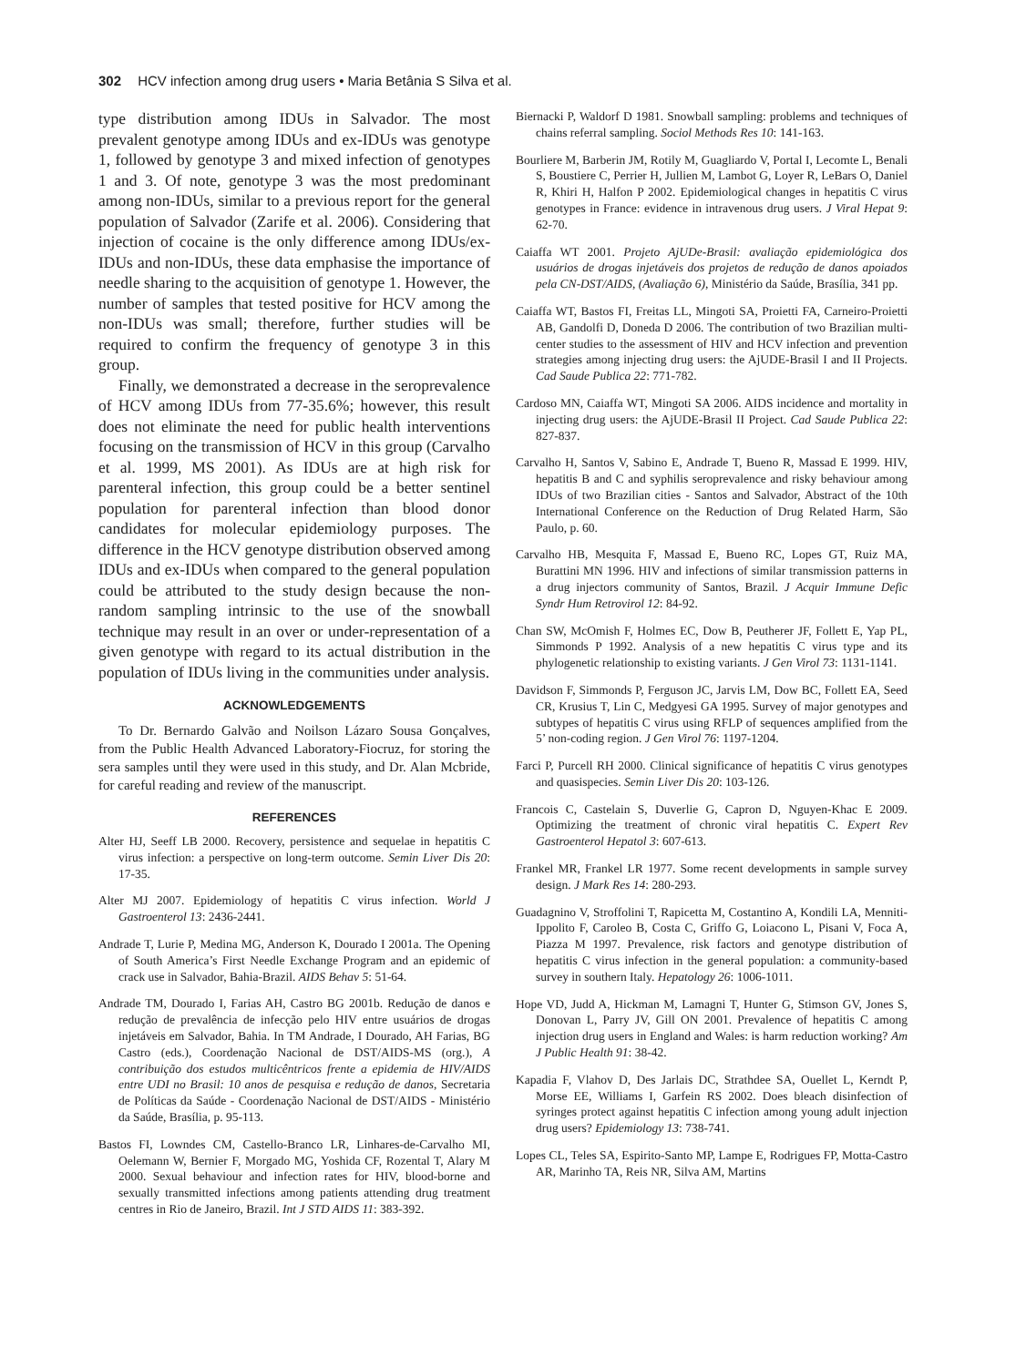302 HCV infection among drug users • Maria Betânia S Silva et al.
type distribution among IDUs in Salvador. The most prevalent genotype among IDUs and ex-IDUs was genotype 1, followed by genotype 3 and mixed infection of genotypes 1 and 3. Of note, genotype 3 was the most predominant among non-IDUs, similar to a previous report for the general population of Salvador (Zarife et al. 2006). Considering that injection of cocaine is the only difference among IDUs/ex-IDUs and non-IDUs, these data emphasise the importance of needle sharing to the acquisition of genotype 1. However, the number of samples that tested positive for HCV among the non-IDUs was small; therefore, further studies will be required to confirm the frequency of genotype 3 in this group.
Finally, we demonstrated a decrease in the seroprevalence of HCV among IDUs from 77-35.6%; however, this result does not eliminate the need for public health interventions focusing on the transmission of HCV in this group (Carvalho et al. 1999, MS 2001). As IDUs are at high risk for parenteral infection, this group could be a better sentinel population for parenteral infection than blood donor candidates for molecular epidemiology purposes. The difference in the HCV genotype distribution observed among IDUs and ex-IDUs when compared to the general population could be attributed to the study design because the non-random sampling intrinsic to the use of the snowball technique may result in an over or under-representation of a given genotype with regard to its actual distribution in the population of IDUs living in the communities under analysis.
ACKNOWLEDGEMENTS
To Dr. Bernardo Galvão and Noilson Lázaro Sousa Gonçalves, from the Public Health Advanced Laboratory-Fiocruz, for storing the sera samples until they were used in this study, and Dr. Alan Mcbride, for careful reading and review of the manuscript.
REFERENCES
Alter HJ, Seeff LB 2000. Recovery, persistence and sequelae in hepatitis C virus infection: a perspective on long-term outcome. Semin Liver Dis 20: 17-35.
Alter MJ 2007. Epidemiology of hepatitis C virus infection. World J Gastroenterol 13: 2436-2441.
Andrade T, Lurie P, Medina MG, Anderson K, Dourado I 2001a. The Opening of South America’s First Needle Exchange Program and an epidemic of crack use in Salvador, Bahia-Brazil. AIDS Behav 5: 51-64.
Andrade TM, Dourado I, Farias AH, Castro BG 2001b. Redução de danos e redução de prevalência de infecção pelo HIV entre usuários de drogas injetáveis em Salvador, Bahia. In TM Andrade, I Dourado, AH Farias, BG Castro (eds.), Coordenação Nacional de DST/AIDS-MS (org.), A contribuição dos estudos multicêntricos frente a epidemia de HIV/AIDS entre UDI no Brasil: 10 anos de pesquisa e redução de danos, Secretaria de Políticas da Saúde - Coordenação Nacional de DST/AIDS - Ministério da Saúde, Brasília, p. 95-113.
Bastos FI, Lowndes CM, Castello-Branco LR, Linhares-de-Carvalho MI, Oelemann W, Bernier F, Morgado MG, Yoshida CF, Rozental T, Alary M 2000. Sexual behaviour and infection rates for HIV, blood-borne and sexually transmitted infections among patients attending drug treatment centres in Rio de Janeiro, Brazil. Int J STD AIDS 11: 383-392.
Biernacki P, Waldorf D 1981. Snowball sampling: problems and techniques of chains referral sampling. Sociol Methods Res 10: 141-163.
Bourliere M, Barberin JM, Rotily M, Guagliardo V, Portal I, Lecomte L, Benali S, Boustiere C, Perrier H, Jullien M, Lambot G, Loyer R, LeBars O, Daniel R, Khiri H, Halfon P 2002. Epidemiological changes in hepatitis C virus genotypes in France: evidence in intravenous drug users. J Viral Hepat 9: 62-70.
Caiaffa WT 2001. Projeto AjUDe-Brasil: avaliação epidemiológica dos usuários de drogas injetáveis dos projetos de redução de danos apoiados pela CN-DST/AIDS, (Avaliação 6), Ministério da Saúde, Brasília, 341 pp.
Caiaffa WT, Bastos FI, Freitas LL, Mingoti SA, Proietti FA, Carneiro-Proietti AB, Gandolfi D, Doneda D 2006. The contribution of two Brazilian multi-center studies to the assessment of HIV and HCV infection and prevention strategies among injecting drug users: the AjUDE-Brasil I and II Projects. Cad Saude Publica 22: 771-782.
Cardoso MN, Caiaffa WT, Mingoti SA 2006. AIDS incidence and mortality in injecting drug users: the AjUDE-Brasil II Project. Cad Saude Publica 22: 827-837.
Carvalho H, Santos V, Sabino E, Andrade T, Bueno R, Massad E 1999. HIV, hepatitis B and C and syphilis seroprevalence and risky behaviour among IDUs of two Brazilian cities - Santos and Salvador, Abstract of the 10th International Conference on the Reduction of Drug Related Harm, São Paulo, p. 60.
Carvalho HB, Mesquita F, Massad E, Bueno RC, Lopes GT, Ruiz MA, Burattini MN 1996. HIV and infections of similar transmission patterns in a drug injectors community of Santos, Brazil. J Acquir Immune Defic Syndr Hum Retrovirol 12: 84-92.
Chan SW, McOmish F, Holmes EC, Dow B, Peutherer JF, Follett E, Yap PL, Simmonds P 1992. Analysis of a new hepatitis C virus type and its phylogenetic relationship to existing variants. J Gen Virol 73: 1131-1141.
Davidson F, Simmonds P, Ferguson JC, Jarvis LM, Dow BC, Follett EA, Seed CR, Krusius T, Lin C, Medgyesi GA 1995. Survey of major genotypes and subtypes of hepatitis C virus using RFLP of sequences amplified from the 5’ non-coding region. J Gen Virol 76: 1197-1204.
Farci P, Purcell RH 2000. Clinical significance of hepatitis C virus genotypes and quasispecies. Semin Liver Dis 20: 103-126.
Francois C, Castelain S, Duverlie G, Capron D, Nguyen-Khac E 2009. Optimizing the treatment of chronic viral hepatitis C. Expert Rev Gastroenterol Hepatol 3: 607-613.
Frankel MR, Frankel LR 1977. Some recent developments in sample survey design. J Mark Res 14: 280-293.
Guadagnino V, Stroffolini T, Rapicetta M, Costantino A, Kondili LA, Menniti-Ippolito F, Caroleo B, Costa C, Griffo G, Loiacono L, Pisani V, Foca A, Piazza M 1997. Prevalence, risk factors and genotype distribution of hepatitis C virus infection in the general population: a community-based survey in southern Italy. Hepatology 26: 1006-1011.
Hope VD, Judd A, Hickman M, Lamagni T, Hunter G, Stimson GV, Jones S, Donovan L, Parry JV, Gill ON 2001. Prevalence of hepatitis C among injection drug users in England and Wales: is harm reduction working? Am J Public Health 91: 38-42.
Kapadia F, Vlahov D, Des Jarlais DC, Strathdee SA, Ouellet L, Kerndt P, Morse EE, Williams I, Garfein RS 2002. Does bleach disinfection of syringes protect against hepatitis C infection among young adult injection drug users? Epidemiology 13: 738-741.
Lopes CL, Teles SA, Espirito-Santo MP, Lampe E, Rodrigues FP, Motta-Castro AR, Marinho TA, Reis NR, Silva AM, Martins